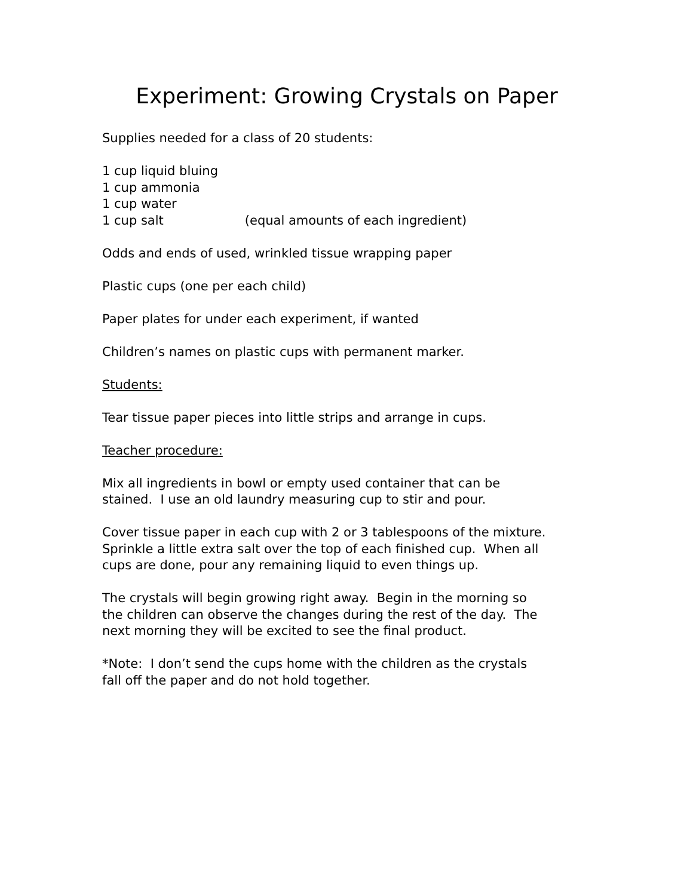Experiment: Growing Crystals on Paper
Supplies needed for a class of 20 students:
1 cup liquid bluing
1 cup ammonia
1 cup water
1 cup salt (equal amounts of each ingredient)
Odds and ends of used, wrinkled tissue wrapping paper
Plastic cups (one per each child)
Paper plates for under each experiment, if wanted
Children’s names on plastic cups with permanent marker.
Students:
Tear tissue paper pieces into little strips and arrange in cups.
Teacher procedure:
Mix all ingredients in bowl or empty used container that can be
stained. I use an old laundry measuring cup to stir and pour.
Cover tissue paper in each cup with 2 or 3 tablespoons of the mixture.
Sprinkle a little extra salt over the top of each finished cup. When all
cups are done, pour any remaining liquid to even things up.
The crystals will begin growing right away. Begin in the morning so
the children can observe the changes during the rest of the day. The
next morning they will be excited to see the final product.
*Note: I don’t send the cups home with the children as the crystals
fall off the paper and do not hold together.